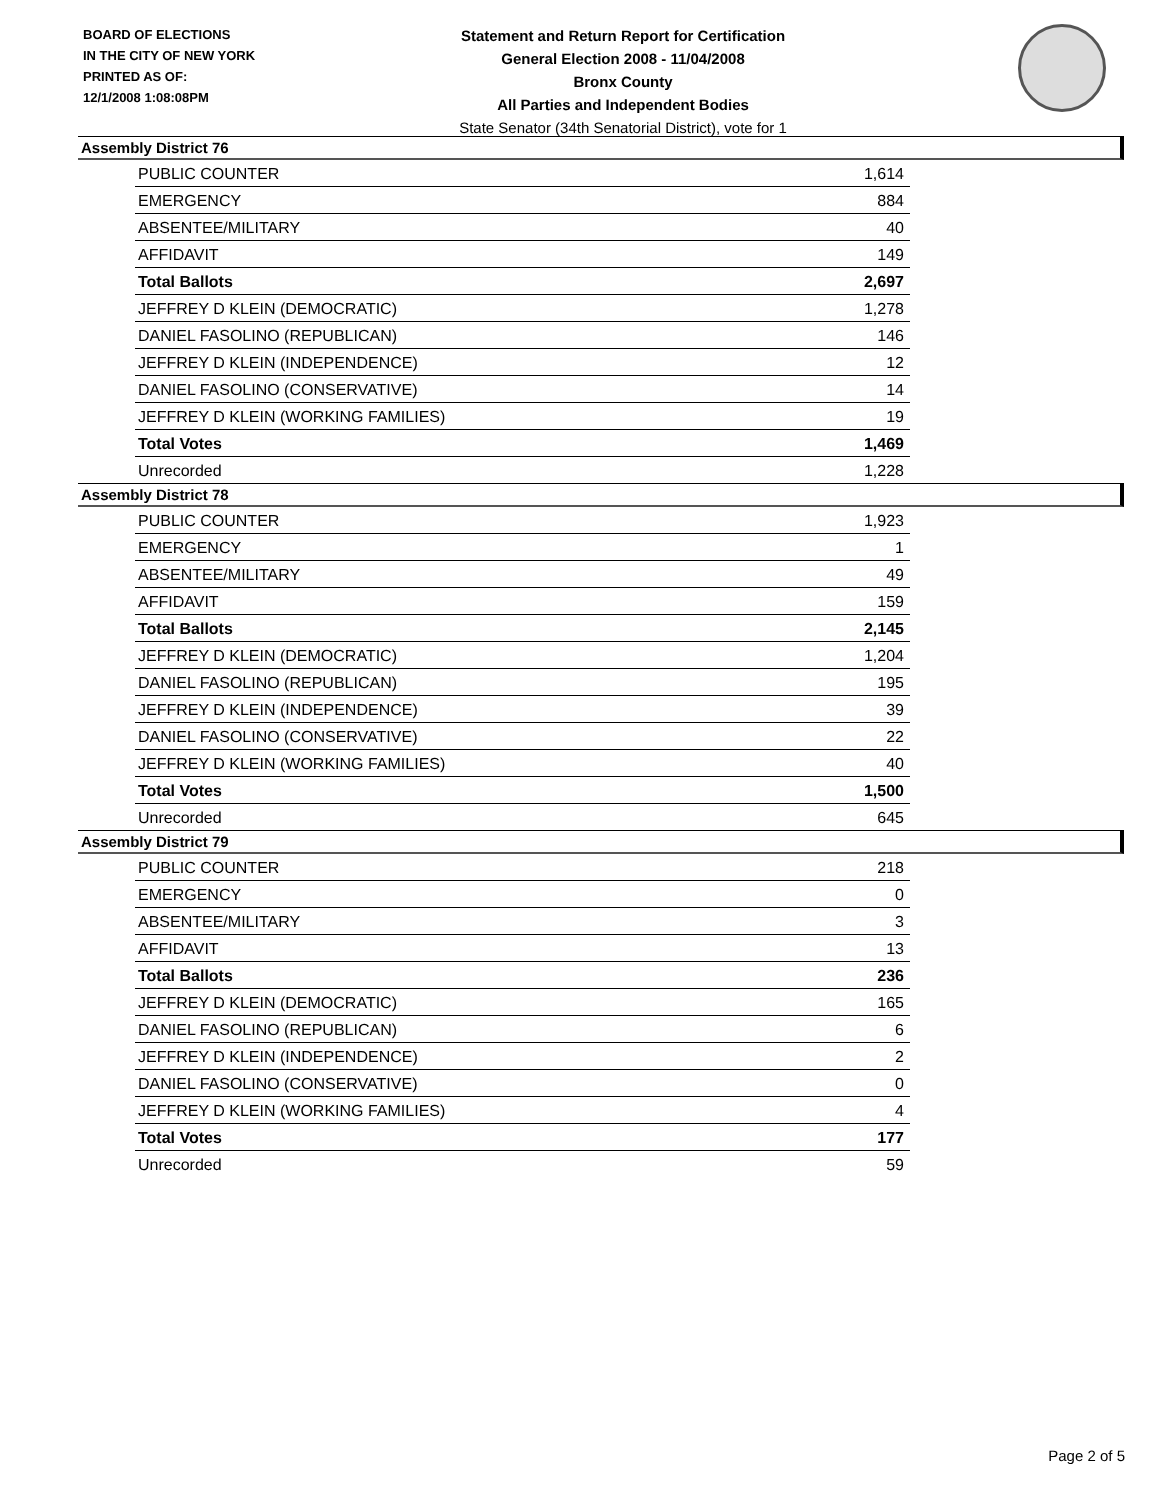BOARD OF ELECTIONS
IN THE CITY OF NEW YORK
PRINTED AS OF:
12/1/2008 1:08:08PM
Statement and Return Report for Certification
General Election 2008 - 11/04/2008
Bronx County
All Parties and Independent Bodies
State Senator (34th Senatorial District), vote for 1
Assembly District 76
| PUBLIC COUNTER | 1,614 |
| EMERGENCY | 884 |
| ABSENTEE/MILITARY | 40 |
| AFFIDAVIT | 149 |
| Total Ballots | 2,697 |
| JEFFREY D KLEIN (DEMOCRATIC) | 1,278 |
| DANIEL FASOLINO (REPUBLICAN) | 146 |
| JEFFREY D KLEIN (INDEPENDENCE) | 12 |
| DANIEL FASOLINO (CONSERVATIVE) | 14 |
| JEFFREY D KLEIN (WORKING FAMILIES) | 19 |
| Total Votes | 1,469 |
| Unrecorded | 1,228 |
Assembly District 78
| PUBLIC COUNTER | 1,923 |
| EMERGENCY | 1 |
| ABSENTEE/MILITARY | 49 |
| AFFIDAVIT | 159 |
| Total Ballots | 2,145 |
| JEFFREY D KLEIN (DEMOCRATIC) | 1,204 |
| DANIEL FASOLINO (REPUBLICAN) | 195 |
| JEFFREY D KLEIN (INDEPENDENCE) | 39 |
| DANIEL FASOLINO (CONSERVATIVE) | 22 |
| JEFFREY D KLEIN (WORKING FAMILIES) | 40 |
| Total Votes | 1,500 |
| Unrecorded | 645 |
Assembly District 79
| PUBLIC COUNTER | 218 |
| EMERGENCY | 0 |
| ABSENTEE/MILITARY | 3 |
| AFFIDAVIT | 13 |
| Total Ballots | 236 |
| JEFFREY D KLEIN (DEMOCRATIC) | 165 |
| DANIEL FASOLINO (REPUBLICAN) | 6 |
| JEFFREY D KLEIN (INDEPENDENCE) | 2 |
| DANIEL FASOLINO (CONSERVATIVE) | 0 |
| JEFFREY D KLEIN (WORKING FAMILIES) | 4 |
| Total Votes | 177 |
| Unrecorded | 59 |
Page 2 of 5